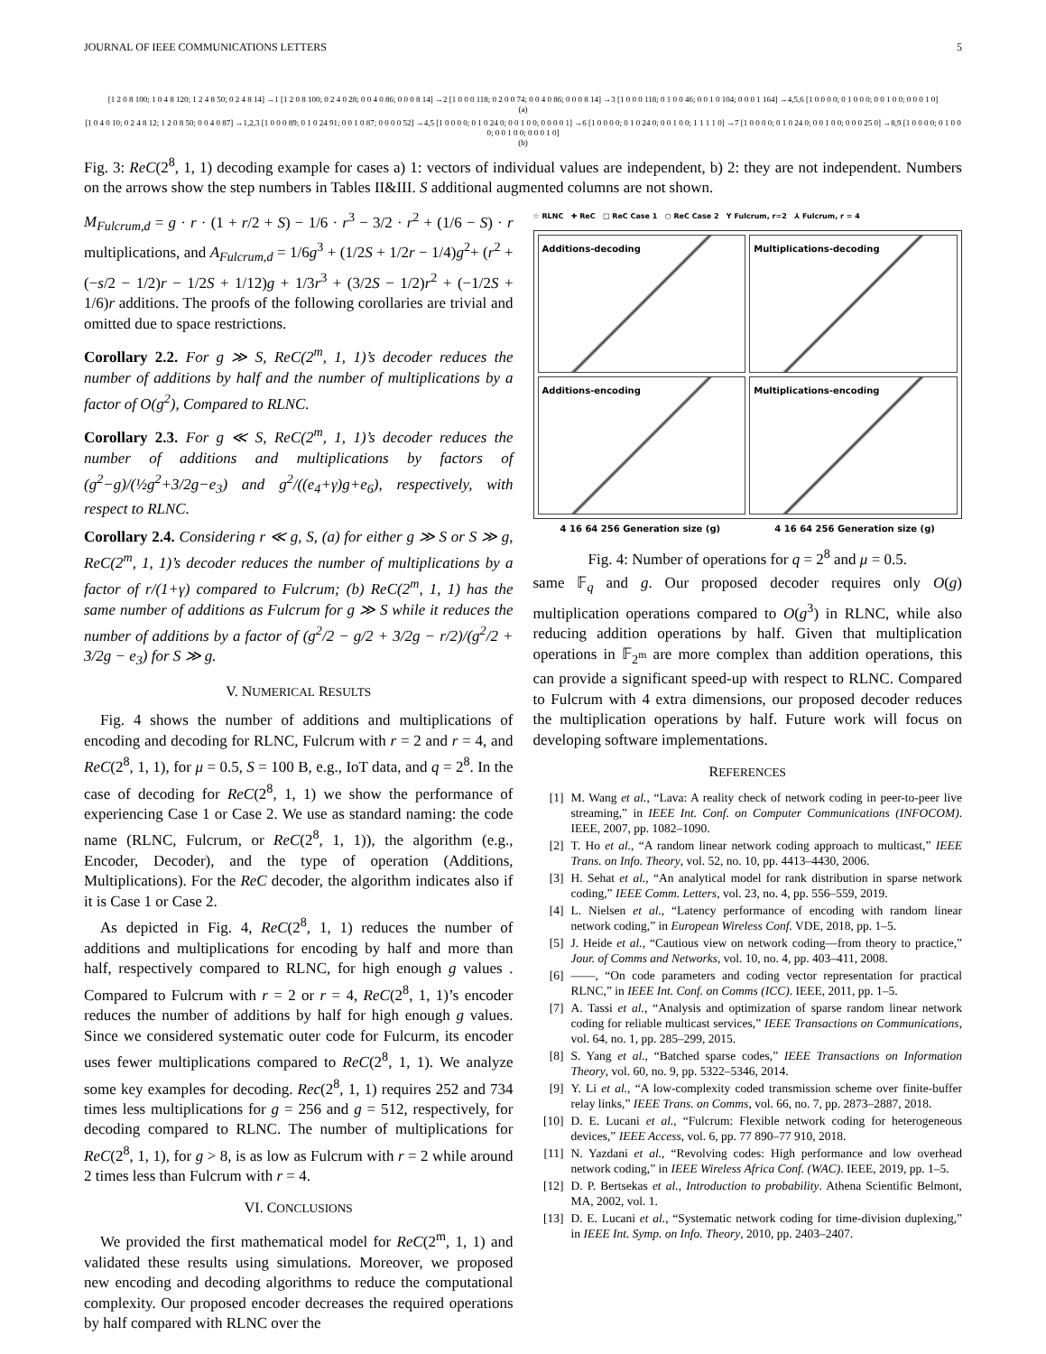JOURNAL OF IEEE COMMUNICATIONS LETTERS 5
[1 2 0 8 100; 1 0 4 8 120; 1 2 4 8 50; 0 2 4 8 14] →1 [1 2 0 8 100; 0 2 4 0 28; 0 0 4 0 86; 0 0 0 8 14] →2 [1 0 0 0 118; 0 2 0 0 74; 0 0 4 0 86; 0 0 0 8 14] →3 [1 0 0 0 118; 0 1 0 0 46; 0 0 1 0 104; 0 0 0 1 164] →4,5,6 [1 0 0 0 0; 0 1 0 0 0; 0 0 1 0 0; 0 0 0 1 0]
(a)
[1 0 4 0 10; 0 2 4 8 12; 1 2 0 8 50; 0 0 4 0 87] →1,2,3 [1 0 0 0 89; 0 1 0 24 91; 0 0 1 0 87; 0 0 0 0 52] →4,5 [1 0 0 0 0; 0 1 0 24 0; 0 0 1 0 0; 0 0 0 0 1] →6 [1 0 0 0 0; 0 1 0 24 0; 0 0 1 0 0; 1 1 1 1 0] →7 [1 0 0 0 0; 0 1 0 24 0; 0 0 1 0 0; 0 0 0 25 0] →8,9 [1 0 0 0 0; 0 1 0 0 0; 0 0 1 0 0; 0 0 0 1 0]
(b)
Fig. 3: ReC(2<sup>8</sup>, 1, 1) decoding example for cases a) 1: vectors of individual values are independent, b) 2: they are not independent. Numbers on the arrows show the step numbers in Tables II&III. S additional augmented columns are not shown.
M<sub>Fulcrum,d</sub> = g · r · (1 + r/2 + S) − 1/6 · r<sup>3</sup> − 3/2 · r<sup>2</sup> + (1/6 − S) · r multiplications, and A<sub>Fulcrum,d</sub> = 1/6g<sup>3</sup> + (1/2S + 1/2r − 1/4)g<sup>2</sup>+ (r<sup>2</sup> + (−s/2 − 1/2)r − 1/2S + 1/12)g + 1/3r<sup>3</sup> + (3/2S − 1/2)r<sup>2</sup> + (−1/2S + 1/6)r additions. The proofs of the following corollaries are trivial and omitted due to space restrictions.
Corollary 2.2. For g ≫ S, ReC(2<sup>m</sup>, 1, 1)’s decoder reduces the number of additions by half and the number of multiplications by a factor of O(g<sup>2</sup>), Compared to RLNC.
Corollary 2.3. For g ≪ S, ReC(2<sup>m</sup>, 1, 1)’s decoder reduces the number of additions and multiplications by factors of (g<sup>2</sup>−g)/(½g<sup>2</sup>+3/2g−e<sub>3</sub>) and g<sup>2</sup>/((e<sub>4</sub>+γ)g+e<sub>6</sub>), respectively, with respect to RLNC.
Corollary 2.4. Considering r ≪ g, S, (a) for either g ≫ S or S ≫ g, ReC(2<sup>m</sup>, 1, 1)’s decoder reduces the number of multiplications by a factor of r/(1+γ) compared to Fulcrum; (b) ReC(2<sup>m</sup>, 1, 1) has the same number of additions as Fulcrum for g ≫ S while it reduces the number of additions by a factor of (g<sup>2</sup>/2 − g/2 + 3/2g − r/2)/(g<sup>2</sup>/2 + 3/2g − e<sub>3</sub>) for S ≫ g.
V. NUMERICAL RESULTS
Fig. 4 shows the number of additions and multiplications of encoding and decoding for RLNC, Fulcrum with r = 2 and r = 4, and ReC(2<sup>8</sup>, 1, 1), for μ = 0.5, S = 100 B, e.g., IoT data, and q = 2<sup>8</sup>. In the case of decoding for ReC(2<sup>8</sup>, 1, 1) we show the performance of experiencing Case 1 or Case 2. We use as standard naming: the code name (RLNC, Fulcrum, or ReC(2<sup>8</sup>, 1, 1)), the algorithm (e.g., Encoder, Decoder), and the type of operation (Additions, Multiplications). For the ReC decoder, the algorithm indicates also if it is Case 1 or Case 2.
As depicted in Fig. 4, ReC(2<sup>8</sup>, 1, 1) reduces the number of additions and multiplications for encoding by half and more than half, respectively compared to RLNC, for high enough g values . Compared to Fulcrum with r = 2 or r = 4, ReC(2<sup>8</sup>, 1, 1)’s encoder reduces the number of additions by half for high enough g values. Since we considered systematic outer code for Fulcurm, its encoder uses fewer multiplications compared to ReC(2<sup>8</sup>, 1, 1). We analyze some key examples for decoding. Rec(2<sup>8</sup>, 1, 1) requires 252 and 734 times less multiplications for g = 256 and g = 512, respectively, for decoding compared to RLNC. The number of multiplications for ReC(2<sup>8</sup>, 1, 1), for g > 8, is as low as Fulcrum with r = 2 while around 2 times less than Fulcrum with r = 4.
VI. CONCLUSIONS
We provided the first mathematical model for ReC(2<sup>m</sup>, 1, 1) and validated these results using simulations. Moreover, we proposed new encoding and decoding algorithms to reduce the computational complexity. Our proposed encoder decreases the required operations by half compared with RLNC over the
☆ RLNC ✚ ReC □ ReC Case 1 ○ ReC Case 2 Y Fulcrum, r=2 ⅄ Fulcrum, r = 4
Additions-decoding
Multiplications-decoding
Additions-encoding
Multiplications-encoding
4 16 64 256 Generation size (g) 4 16 64 256 Generation size (g)
Fig. 4: Number of operations for q = 2<sup>8</sup> and μ = 0.5.
same 𝔽<sub>q</sub> and g. Our proposed decoder requires only O(g) multiplication operations compared to O(g<sup>3</sup>) in RLNC, while also reducing addition operations by half. Given that multiplication operations in 𝔽<sub>2<sup>m</sup></sub> are more complex than addition operations, this can provide a significant speed-up with respect to RLNC. Compared to Fulcrum with 4 extra dimensions, our proposed decoder reduces the multiplication operations by half. Future work will focus on developing software implementations.
REFERENCES
[1] M. Wang et al., “Lava: A reality check of network coding in peer-to-peer live streaming,” in IEEE Int. Conf. on Computer Communications (INFOCOM). IEEE, 2007, pp. 1082–1090.
[2] T. Ho et al., “A random linear network coding approach to multicast,” IEEE Trans. on Info. Theory, vol. 52, no. 10, pp. 4413–4430, 2006.
[3] H. Sehat et al., “An analytical model for rank distribution in sparse network coding,” IEEE Comm. Letters, vol. 23, no. 4, pp. 556–559, 2019.
[4] L. Nielsen et al., “Latency performance of encoding with random linear network coding,” in European Wireless Conf. VDE, 2018, pp. 1–5.
[5] J. Heide et al., “Cautious view on network coding—from theory to practice,” Jour. of Comms and Networks, vol. 10, no. 4, pp. 403–411, 2008.
[6] ——, “On code parameters and coding vector representation for practical RLNC,” in IEEE Int. Conf. on Comms (ICC). IEEE, 2011, pp. 1–5.
[7] A. Tassi et al., “Analysis and optimization of sparse random linear network coding for reliable multicast services,” IEEE Transactions on Communications, vol. 64, no. 1, pp. 285–299, 2015.
[8] S. Yang et al., “Batched sparse codes,” IEEE Transactions on Information Theory, vol. 60, no. 9, pp. 5322–5346, 2014.
[9] Y. Li et al., “A low-complexity coded transmission scheme over finite-buffer relay links,” IEEE Trans. on Comms, vol. 66, no. 7, pp. 2873–2887, 2018.
[10] D. E. Lucani et al., “Fulcrum: Flexible network coding for heterogeneous devices,” IEEE Access, vol. 6, pp. 77 890–77 910, 2018.
[11] N. Yazdani et al., “Revolving codes: High performance and low overhead network coding,” in IEEE Wireless Africa Conf. (WAC). IEEE, 2019, pp. 1–5.
[12] D. P. Bertsekas et al., Introduction to probability. Athena Scientific Belmont, MA, 2002, vol. 1.
[13] D. E. Lucani et al., “Systematic network coding for time-division duplexing,” in IEEE Int. Symp. on Info. Theory, 2010, pp. 2403–2407.